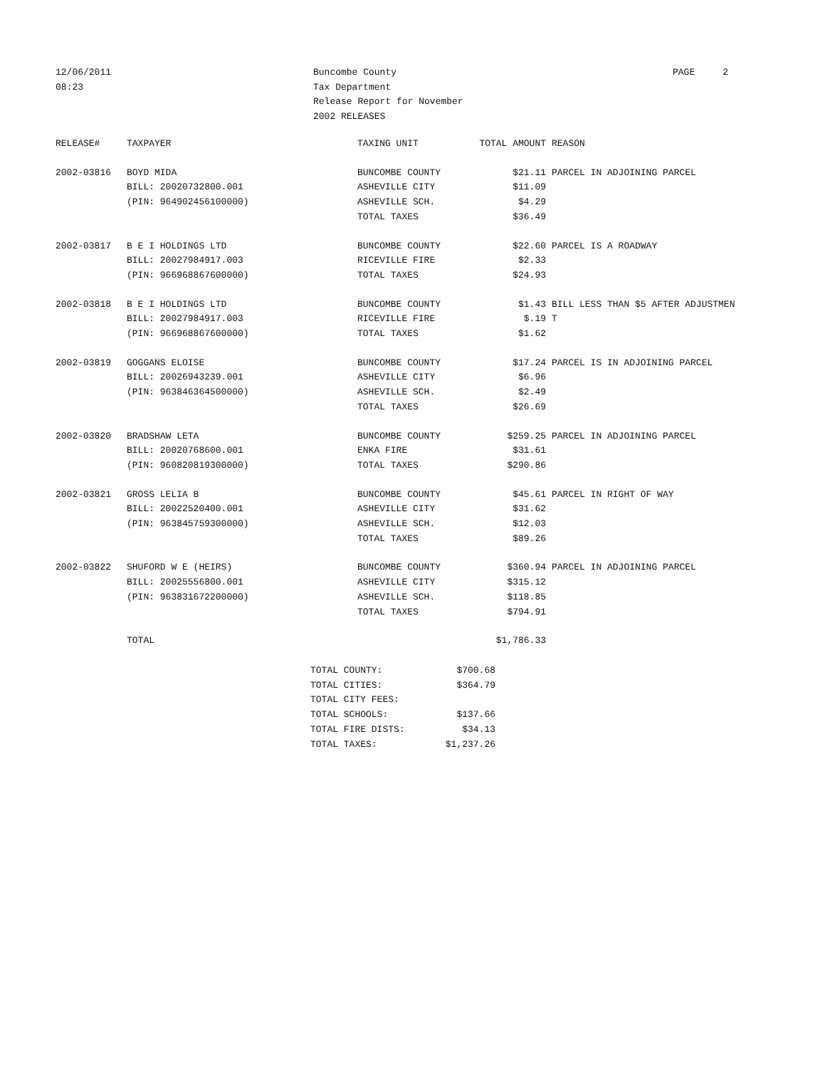12/06/2011 08:23
Buncombe County Tax Department Release Report for November 2002 RELEASES
PAGE 2
| RELEASE# | TAXPAYER | TAXING UNIT | TOTAL AMOUNT | REASON |
| --- | --- | --- | --- | --- |
| 2002-03816 | BOYD MIDA | BUNCOMBE COUNTY | $21.11 | PARCEL IN ADJOINING PARCEL |
| | BILL: 20020732800.001 | ASHEVILLE CITY | $11.09 | |
| | (PIN: 964902456100000) | ASHEVILLE SCH. | $4.29 | |
| | | TOTAL TAXES | $36.49 | |
| 2002-03817 | B E I HOLDINGS LTD | BUNCOMBE COUNTY | $22.60 | PARCEL IS A ROADWAY |
| | BILL: 20027984917.003 | RICEVILLE FIRE | $2.33 | |
| | (PIN: 966968867600000) | TOTAL TAXES | $24.93 | |
| 2002-03818 | B E I HOLDINGS LTD | BUNCOMBE COUNTY | $1.43 | BILL LESS THAN $5 AFTER ADJUSTMEN |
| | BILL: 20027984917.003 | RICEVILLE FIRE | $.19 | T |
| | (PIN: 966968867600000) | TOTAL TAXES | $1.62 | |
| 2002-03819 | GOGGANS ELOISE | BUNCOMBE COUNTY | $17.24 | PARCEL IS IN ADJOINING PARCEL |
| | BILL: 20026943239.001 | ASHEVILLE CITY | $6.96 | |
| | (PIN: 963846364500000) | ASHEVILLE SCH. | $2.49 | |
| | | TOTAL TAXES | $26.69 | |
| 2002-03820 | BRADSHAW LETA | BUNCOMBE COUNTY | $259.25 | PARCEL IN ADJOINING PARCEL |
| | BILL: 20020768600.001 | ENKA FIRE | $31.61 | |
| | (PIN: 960820819300000) | TOTAL TAXES | $290.86 | |
| 2002-03821 | GROSS LELIA B | BUNCOMBE COUNTY | $45.61 | PARCEL IN RIGHT OF WAY |
| | BILL: 20022520400.001 | ASHEVILLE CITY | $31.62 | |
| | (PIN: 963845759300000) | ASHEVILLE SCH. | $12.03 | |
| | | TOTAL TAXES | $89.26 | |
| 2002-03822 | SHUFORD W E (HEIRS) | BUNCOMBE COUNTY | $360.94 | PARCEL IN ADJOINING PARCEL |
| | BILL: 20025556800.001 | ASHEVILLE CITY | $315.12 | |
| | (PIN: 963831672200000) | ASHEVILLE SCH. | $118.85 | |
| | | TOTAL TAXES | $794.91 | |
| | TOTAL | | $1,786.33 | |
| TOTAL COUNTY: | $700.68 |
| TOTAL CITIES: | $364.79 |
| TOTAL CITY FEES: | |
| TOTAL SCHOOLS: | $137.66 |
| TOTAL FIRE DISTS: | $34.13 |
| TOTAL TAXES: | $1,237.26 |